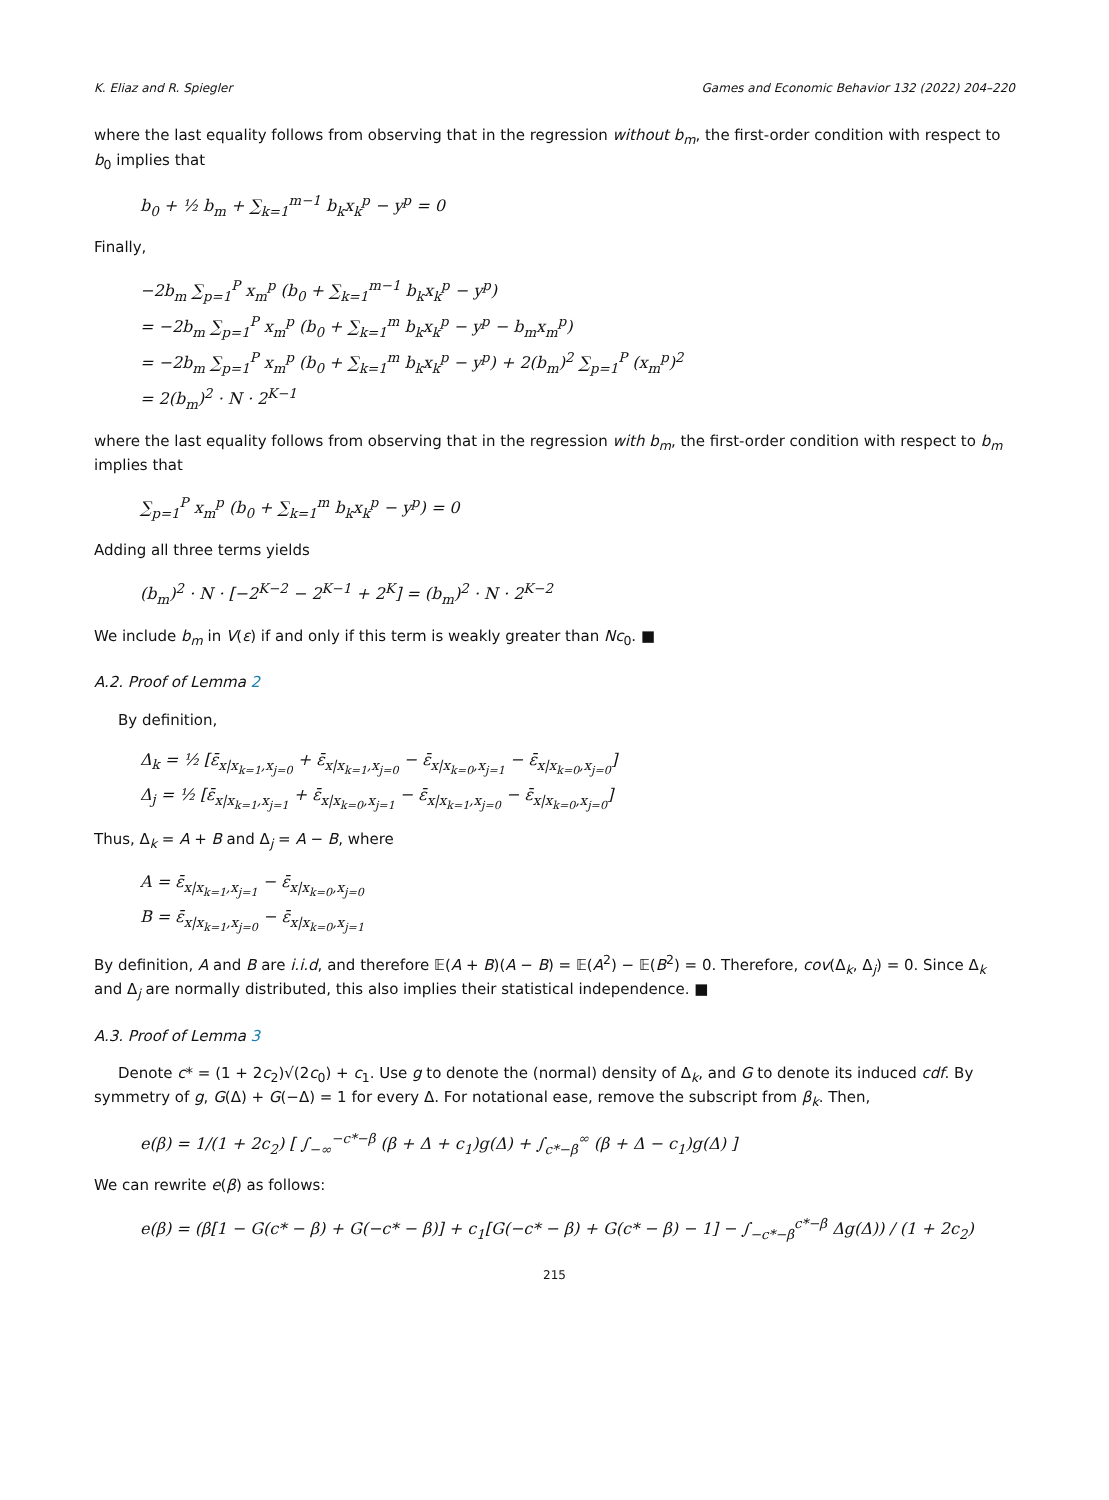K. Eliaz and R. Spiegler Games and Economic Behavior 132 (2022) 204–220
where the last equality follows from observing that in the regression without b<sub>m</sub>, the first-order condition with respect to b<sub>0</sub> implies that
b<sub>0</sub> + ½ b<sub>m</sub> + ∑<sub>k=1</sub><sup>m−1</sup> b<sub>k</sub>x<sub>k</sub><sup>p</sup> − y<sup>p</sup> = 0
Finally,
−2b<sub>m</sub> ∑<sub>p=1</sub><sup>P</sup> x<sub>m</sub><sup>p</sup> (b<sub>0</sub> + ∑<sub>k=1</sub><sup>m−1</sup> b<sub>k</sub>x<sub>k</sub><sup>p</sup> − y<sup>p</sup>)
= −2b<sub>m</sub> ∑<sub>p=1</sub><sup>P</sup> x<sub>m</sub><sup>p</sup> (b<sub>0</sub> + ∑<sub>k=1</sub><sup>m</sup> b<sub>k</sub>x<sub>k</sub><sup>p</sup> − y<sup>p</sup> − b<sub>m</sub>x<sub>m</sub><sup>p</sup>)
= −2b<sub>m</sub> ∑<sub>p=1</sub><sup>P</sup> x<sub>m</sub><sup>p</sup> (b<sub>0</sub> + ∑<sub>k=1</sub><sup>m</sup> b<sub>k</sub>x<sub>k</sub><sup>p</sup> − y<sup>p</sup>) + 2(b<sub>m</sub>)<sup>2</sup> ∑<sub>p=1</sub><sup>P</sup> (x<sub>m</sub><sup>p</sup>)<sup>2</sup>
= 2(b<sub>m</sub>)<sup>2</sup> · N · 2<sup>K−1</sup>
where the last equality follows from observing that in the regression with b<sub>m</sub>, the first-order condition with respect to b<sub>m</sub> implies that
∑<sub>p=1</sub><sup>P</sup> x<sub>m</sub><sup>p</sup> (b<sub>0</sub> + ∑<sub>k=1</sub><sup>m</sup> b<sub>k</sub>x<sub>k</sub><sup>p</sup> − y<sup>p</sup>) = 0
Adding all three terms yields
(b<sub>m</sub>)<sup>2</sup> · N · [−2<sup>K−2</sup> − 2<sup>K−1</sup> + 2<sup>K</sup>] = (b<sub>m</sub>)<sup>2</sup> · N · 2<sup>K−2</sup>
We include b<sub>m</sub> in V(ε) if and only if this term is weakly greater than Nc<sub>0</sub>. ■
A.2. Proof of Lemma 2
By definition,
Δ<sub>k</sub> = ½ [ε̄<sub>x|x<sub>k=1</sub>,x<sub>j=0</sub></sub> + ε̄<sub>x|x<sub>k=1</sub>,x<sub>j=0</sub></sub> − ε̄<sub>x|x<sub>k=0</sub>,x<sub>j=1</sub></sub> − ε̄<sub>x|x<sub>k=0</sub>,x<sub>j=0</sub></sub>]
Δ<sub>j</sub> = ½ [ε̄<sub>x|x<sub>k=1</sub>,x<sub>j=1</sub></sub> + ε̄<sub>x|x<sub>k=0</sub>,x<sub>j=1</sub></sub> − ε̄<sub>x|x<sub>k=1</sub>,x<sub>j=0</sub></sub> − ε̄<sub>x|x<sub>k=0</sub>,x<sub>j=0</sub></sub>]
Thus, Δ<sub>k</sub> = A + B and Δ<sub>j</sub> = A − B, where
A = ε̄<sub>x|x<sub>k=1</sub>,x<sub>j=1</sub></sub> − ε̄<sub>x|x<sub>k=0</sub>,x<sub>j=0</sub></sub>
B = ε̄<sub>x|x<sub>k=1</sub>,x<sub>j=0</sub></sub> − ε̄<sub>x|x<sub>k=0</sub>,x<sub>j=1</sub></sub>
By definition, A and B are i.i.d, and therefore 𝔼(A + B)(A − B) = 𝔼(A<sup>2</sup>) − 𝔼(B<sup>2</sup>) = 0. Therefore, cov(Δ<sub>k</sub>, Δ<sub>j</sub>) = 0. Since Δ<sub>k</sub> and Δ<sub>j</sub> are normally distributed, this also implies their statistical independence. ■
A.3. Proof of Lemma 3
Denote c* = (1 + 2c<sub>2</sub>)√(2c<sub>0</sub>) + c<sub>1</sub>. Use g to denote the (normal) density of Δ<sub>k</sub>, and G to denote its induced cdf. By symmetry of g, G(Δ) + G(−Δ) = 1 for every Δ. For notational ease, remove the subscript from β<sub>k</sub>. Then,
e(β) = 1/(1 + 2c<sub>2</sub>) [ ∫<sub>−∞</sub><sup>−c*−β</sup> (β + Δ + c<sub>1</sub>)g(Δ) + ∫<sub>c*−β</sub><sup>∞</sup> (β + Δ − c<sub>1</sub>)g(Δ) ]
We can rewrite e(β) as follows:
e(β) = (β[1 − G(c* − β) + G(−c* − β)] + c<sub>1</sub>[G(−c* − β) + G(c* − β) − 1] − ∫<sub>−c*−β</sub><sup>c*−β</sup> Δg(Δ)) / (1 + 2c<sub>2</sub>)
215